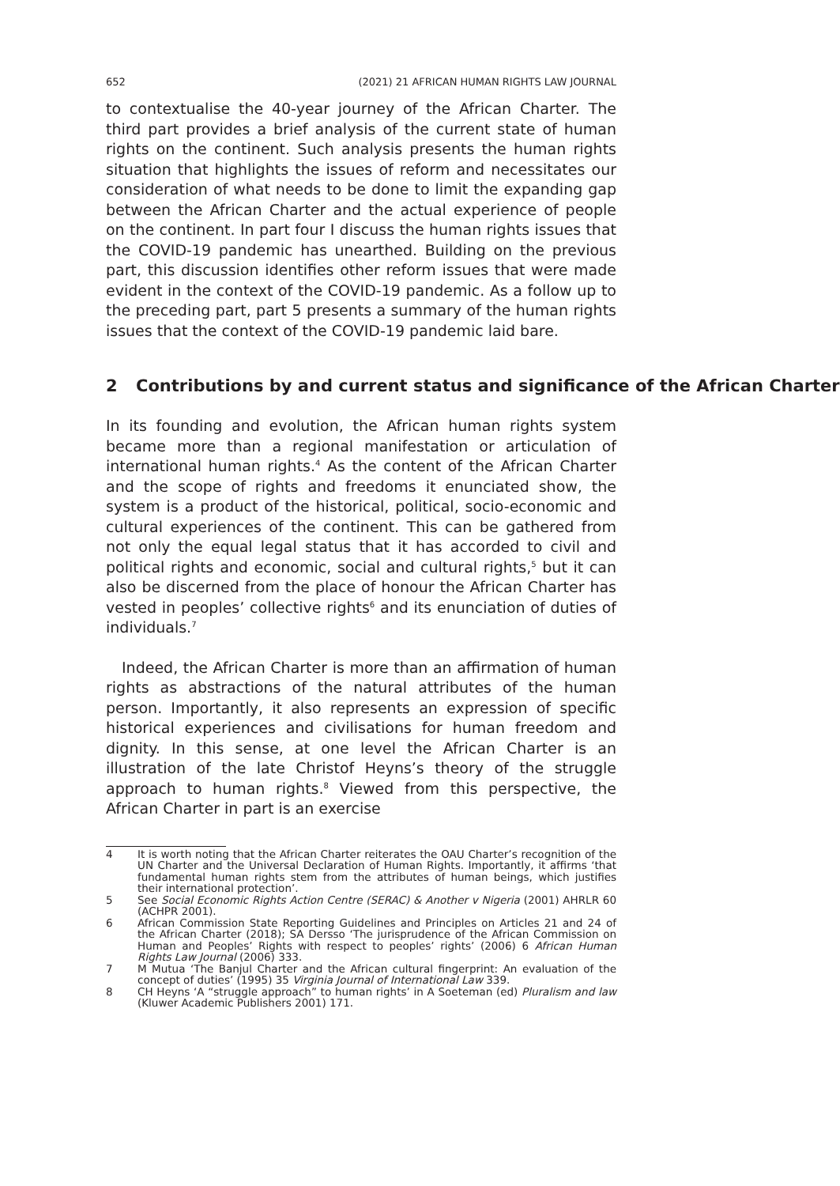652 (2021) 21 AFRICAN HUMAN RIGHTS LAW JOURNAL
to contextualise the 40-year journey of the African Charter. The third part provides a brief analysis of the current state of human rights on the continent. Such analysis presents the human rights situation that highlights the issues of reform and necessitates our consideration of what needs to be done to limit the expanding gap between the African Charter and the actual experience of people on the continent. In part four I discuss the human rights issues that the COVID-19 pandemic has unearthed. Building on the previous part, this discussion identifies other reform issues that were made evident in the context of the COVID-19 pandemic. As a follow up to the preceding part, part 5 presents a summary of the human rights issues that the context of the COVID-19 pandemic laid bare.
2 Contributions by and current status and significance of the African Charter
In its founding and evolution, the African human rights system became more than a regional manifestation or articulation of international human rights.<sup>4</sup> As the content of the African Charter and the scope of rights and freedoms it enunciated show, the system is a product of the historical, political, socio-economic and cultural experiences of the continent. This can be gathered from not only the equal legal status that it has accorded to civil and political rights and economic, social and cultural rights,<sup>5</sup> but it can also be discerned from the place of honour the African Charter has vested in peoples’ collective rights<sup>6</sup> and its enunciation of duties of individuals.<sup>7</sup>
Indeed, the African Charter is more than an affirmation of human rights as abstractions of the natural attributes of the human person. Importantly, it also represents an expression of specific historical experiences and civilisations for human freedom and dignity. In this sense, at one level the African Charter is an illustration of the late Christof Heyns’s theory of the struggle approach to human rights.<sup>8</sup> Viewed from this perspective, the African Charter in part is an exercise
4 It is worth noting that the African Charter reiterates the OAU Charter’s recognition of the UN Charter and the Universal Declaration of Human Rights. Importantly, it affirms ‘that fundamental human rights stem from the attributes of human beings, which justifies their international protection’.
5 See Social Economic Rights Action Centre (SERAC) & Another v Nigeria (2001) AHRLR 60 (ACHPR 2001).
6 African Commission State Reporting Guidelines and Principles on Articles 21 and 24 of the African Charter (2018); SA Dersso ‘The jurisprudence of the African Commission on Human and Peoples’ Rights with respect to peoples’ rights’ (2006) 6 African Human Rights Law Journal (2006) 333.
7 M Mutua ‘The Banjul Charter and the African cultural fingerprint: An evaluation of the concept of duties’ (1995) 35 Virginia Journal of International Law 339.
8 CH Heyns ‘A “struggle approach” to human rights’ in A Soeteman (ed) Pluralism and law (Kluwer Academic Publishers 2001) 171.